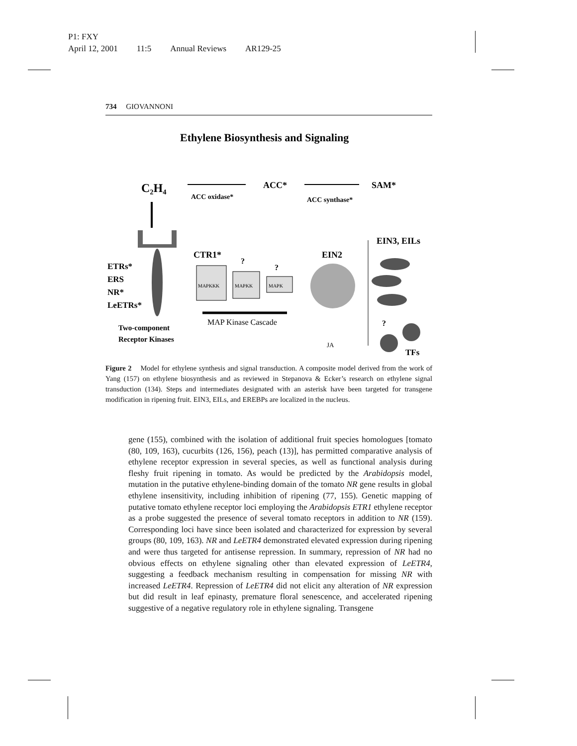P1: FXY
April 12, 2001 11:5 Annual Reviews AR129-25
734 GIOVANNONI
Ethylene Biosynthesis and Signaling
C₂H₄
ACC*
SAM*
ACC oxidase*
ACC synthase*
ETRs*
ERS
NR*
LeETRs*
Two-component
Receptor Kinases
CTR1*
?
?
MAPKKK
MAPKK
MAPK
MAP Kinase Cascade
EIN2
JA
EIN3, EILs
?
TFs
Figure 2 Model for ethylene synthesis and signal transduction. A composite model derived from the work of Yang (157) on ethylene biosynthesis and as reviewed in Stepanova & Ecker’s research on ethylene signal transduction (134). Steps and intermediates designated with an asterisk have been targeted for transgene modification in ripening fruit. EIN3, EILs, and EREBPs are localized in the nucleus.
gene (155), combined with the isolation of additional fruit species homologues [tomato (80, 109, 163), cucurbits (126, 156), peach (13)], has permitted comparative analysis of ethylene receptor expression in several species, as well as functional analysis during fleshy fruit ripening in tomato. As would be predicted by the Arabidopsis model, mutation in the putative ethylene-binding domain of the tomato NR gene results in global ethylene insensitivity, including inhibition of ripening (77, 155). Genetic mapping of putative tomato ethylene receptor loci employing the Arabidopsis ETR1 ethylene receptor as a probe suggested the presence of several tomato receptors in addition to NR (159). Corresponding loci have since been isolated and characterized for expression by several groups (80, 109, 163). NR and LeETR4 demonstrated elevated expression during ripening and were thus targeted for antisense repression. In summary, repression of NR had no obvious effects on ethylene signaling other than elevated expression of LeETR4, suggesting a feedback mechanism resulting in compensation for missing NR with increased LeETR4. Repression of LeETR4 did not elicit any alteration of NR expression but did result in leaf epinasty, premature floral senescence, and accelerated ripening suggestive of a negative regulatory role in ethylene signaling. Transgene